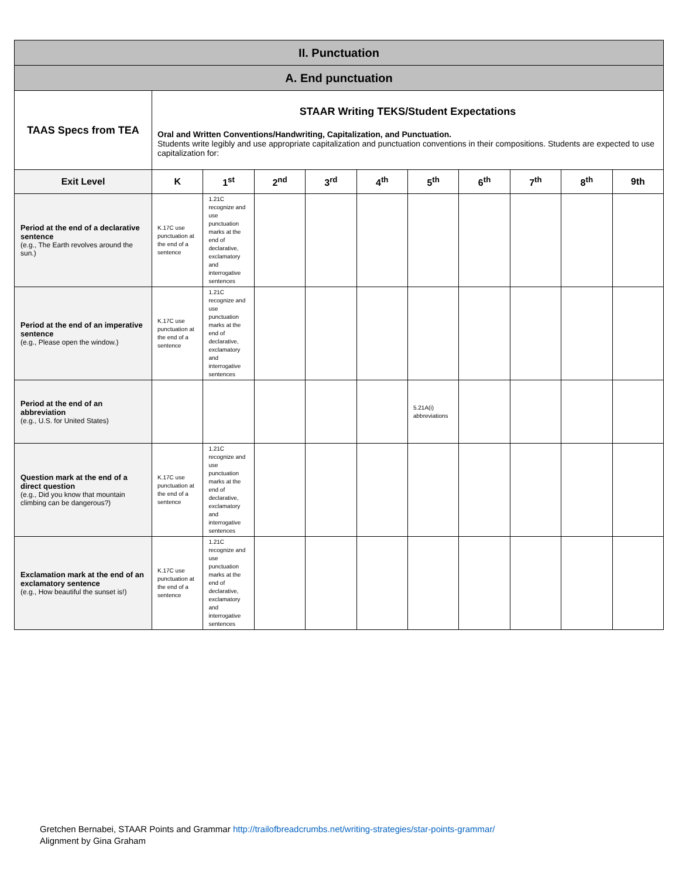| II. Punctuation | | | | | | | | | | |
| A. End punctuation | | | | | | | | | | |
| TAAS Specs from TEA | STAAR Writing TEKS/Student Expectations Oral and Written Conventions/Handwriting, Capitalization, and Punctuation. Students write legibly and use appropriate capitalization and punctuation conventions in their compositions. Students are expected to use capitalization for: | | | | | | | | | |
| Exit Level | K | 1<sup>st</sup> | 2<sup>nd</sup> | 3<sup>rd</sup> | 4<sup>th</sup> | 5<sup>th</sup> | 6<sup>th</sup> | 7<sup>th</sup> | 8<sup>th</sup> | 9th |
| Period at the end of a declarative sentence (e.g., The Earth revolves around the sun.) | K.17C use punctuation at the end of a sentence | 1.21C recognize and use punctuation marks at the end of declarative, exclamatory and interrogative sentences | | | | | | | | |
| Period at the end of an imperative sentence (e.g., Please open the window.) | K.17C use punctuation at the end of a sentence | 1.21C recognize and use punctuation marks at the end of declarative, exclamatory and interrogative sentences | | | | | | | | |
| Period at the end of an abbreviation (e.g., U.S. for United States) | | | | | | 5.21A(i) abbreviations | | | | |
| Question mark at the end of a direct question (e.g., Did you know that mountain climbing can be dangerous?) | K.17C use punctuation at the end of a sentence | 1.21C recognize and use punctuation marks at the end of declarative, exclamatory and interrogative sentences | | | | | | | | |
| Exclamation mark at the end of an exclamatory sentence (e.g., How beautiful the sunset is!) | K.17C use punctuation at the end of a sentence | 1.21C recognize and use punctuation marks at the end of declarative, exclamatory and interrogative sentences | | | | | | | | |
Gretchen Bernabei, STAAR Points and Grammar http://trailofbreadcrumbs.net/writing-strategies/star-points-grammar/
Alignment by Gina Graham